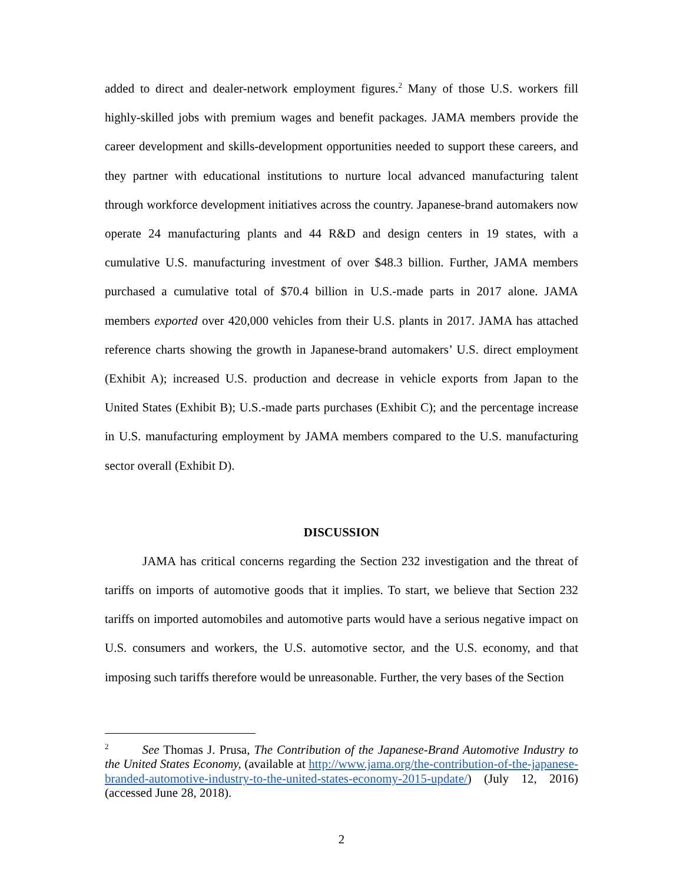added to direct and dealer-network employment figures.<sup>2</sup> Many of those U.S. workers fill highly-skilled jobs with premium wages and benefit packages. JAMA members provide the career development and skills-development opportunities needed to support these careers, and they partner with educational institutions to nurture local advanced manufacturing talent through workforce development initiatives across the country. Japanese-brand automakers now operate 24 manufacturing plants and 44 R&D and design centers in 19 states, with a cumulative U.S. manufacturing investment of over $48.3 billion. Further, JAMA members purchased a cumulative total of $70.4 billion in U.S.-made parts in 2017 alone. JAMA members exported over 420,000 vehicles from their U.S. plants in 2017. JAMA has attached reference charts showing the growth in Japanese-brand automakers’ U.S. direct employment (Exhibit A); increased U.S. production and decrease in vehicle exports from Japan to the United States (Exhibit B); U.S.-made parts purchases (Exhibit C); and the percentage increase in U.S. manufacturing employment by JAMA members compared to the U.S. manufacturing sector overall (Exhibit D).
DISCUSSION
JAMA has critical concerns regarding the Section 232 investigation and the threat of tariffs on imports of automotive goods that it implies. To start, we believe that Section 232 tariffs on imported automobiles and automotive parts would have a serious negative impact on U.S. consumers and workers, the U.S. automotive sector, and the U.S. economy, and that imposing such tariffs therefore would be unreasonable. Further, the very bases of the Section
<sup>2</sup> See Thomas J. Prusa, The Contribution of the Japanese-Brand Automotive Industry to the United States Economy, (available at http://www.jama.org/the-contribution-of-the-japanese-branded-automotive-industry-to-the-united-states-economy-2015-update/) (July 12, 2016) (accessed June 28, 2018).
2